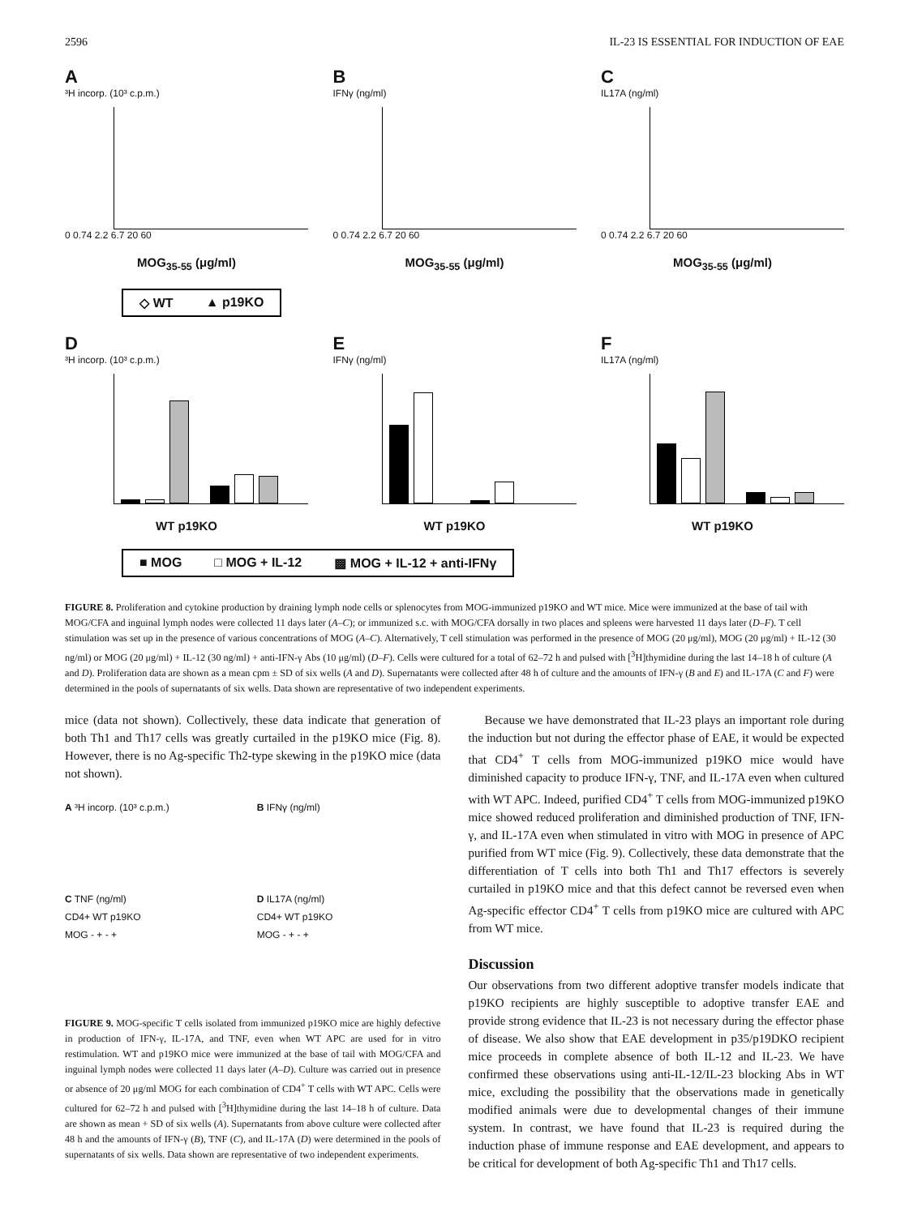2596 IL-23 IS ESSENTIAL FOR INDUCTION OF EAE
A
³H incorp. (10³ c.p.m.)
0 0.74 2.2 6.7 20 60
MOG<sub>35-55</sub> (μg/ml)
B
IFNγ (ng/ml)
0 0.74 2.2 6.7 20 60
MOG<sub>35-55</sub> (μg/ml)
C
IL17A (ng/ml)
0 0.74 2.2 6.7 20 60
MOG<sub>35-55</sub> (μg/ml)
◇ WT ▲ p19KO
D
³H incorp. (10³ c.p.m.)
WT p19KO
E
IFNγ (ng/ml)
WT p19KO
F
IL17A (ng/ml)
WT p19KO
■ MOG □ MOG + IL-12 ▩ MOG + IL-12 + anti-IFNγ
FIGURE 8. Proliferation and cytokine production by draining lymph node cells or splenocytes from MOG-immunized p19KO and WT mice. Mice were immunized at the base of tail with MOG/CFA and inguinal lymph nodes were collected 11 days later (A–C); or immunized s.c. with MOG/CFA dorsally in two places and spleens were harvested 11 days later (D–F). T cell stimulation was set up in the presence of various concentrations of MOG (A–C). Alternatively, T cell stimulation was performed in the presence of MOG (20 μg/ml), MOG (20 μg/ml) + IL-12 (30 ng/ml) or MOG (20 μg/ml) + IL-12 (30 ng/ml) + anti-IFN-γ Abs (10 μg/ml) (D–F). Cells were cultured for a total of 62–72 h and pulsed with [<sup>3</sup>H]thymidine during the last 14–18 h of culture (A and D). Proliferation data are shown as a mean cpm ± SD of six wells (A and D). Supernatants were collected after 48 h of culture and the amounts of IFN-γ (B and E) and IL-17A (C and F) were determined in the pools of supernatants of six wells. Data shown are representative of two independent experiments.
mice (data not shown). Collectively, these data indicate that generation of both Th1 and Th17 cells was greatly curtailed in the p19KO mice (Fig. 8). However, there is no Ag-specific Th2-type skewing in the p19KO mice (data not shown).
A ³H incorp. (10³ c.p.m.)
B IFNγ (ng/ml)
C TNF (ng/ml)
CD4+ WT p19KO
MOG - + - +
D IL17A (ng/ml)
CD4+ WT p19KO
MOG - + - +
FIGURE 9. MOG-specific T cells isolated from immunized p19KO mice are highly defective in production of IFN-γ, IL-17A, and TNF, even when WT APC are used for in vitro restimulation. WT and p19KO mice were immunized at the base of tail with MOG/CFA and inguinal lymph nodes were collected 11 days later (A–D). Culture was carried out in presence or absence of 20 μg/ml MOG for each combination of CD4<sup>+</sup> T cells with WT APC. Cells were cultured for 62–72 h and pulsed with [<sup>3</sup>H]thymidine during the last 14–18 h of culture. Data are shown as mean + SD of six wells (A). Supernatants from above culture were collected after 48 h and the amounts of IFN-γ (B), TNF (C), and IL-17A (D) were determined in the pools of supernatants of six wells. Data shown are representative of two independent experiments.
Because we have demonstrated that IL-23 plays an important role during the induction but not during the effector phase of EAE, it would be expected that CD4<sup>+</sup> T cells from MOG-immunized p19KO mice would have diminished capacity to produce IFN-γ, TNF, and IL-17A even when cultured with WT APC. Indeed, purified CD4<sup>+</sup> T cells from MOG-immunized p19KO mice showed reduced proliferation and diminished production of TNF, IFN-γ, and IL-17A even when stimulated in vitro with MOG in presence of APC purified from WT mice (Fig. 9). Collectively, these data demonstrate that the differentiation of T cells into both Th1 and Th17 effectors is severely curtailed in p19KO mice and that this defect cannot be reversed even when Ag-specific effector CD4<sup>+</sup> T cells from p19KO mice are cultured with APC from WT mice.
Discussion
Our observations from two different adoptive transfer models indicate that p19KO recipients are highly susceptible to adoptive transfer EAE and provide strong evidence that IL-23 is not necessary during the effector phase of disease. We also show that EAE development in p35/p19DKO recipient mice proceeds in complete absence of both IL-12 and IL-23. We have confirmed these observations using anti-IL-12/IL-23 blocking Abs in WT mice, excluding the possibility that the observations made in genetically modified animals were due to developmental changes of their immune system. In contrast, we have found that IL-23 is required during the induction phase of immune response and EAE development, and appears to be critical for development of both Ag-specific Th1 and Th17 cells.